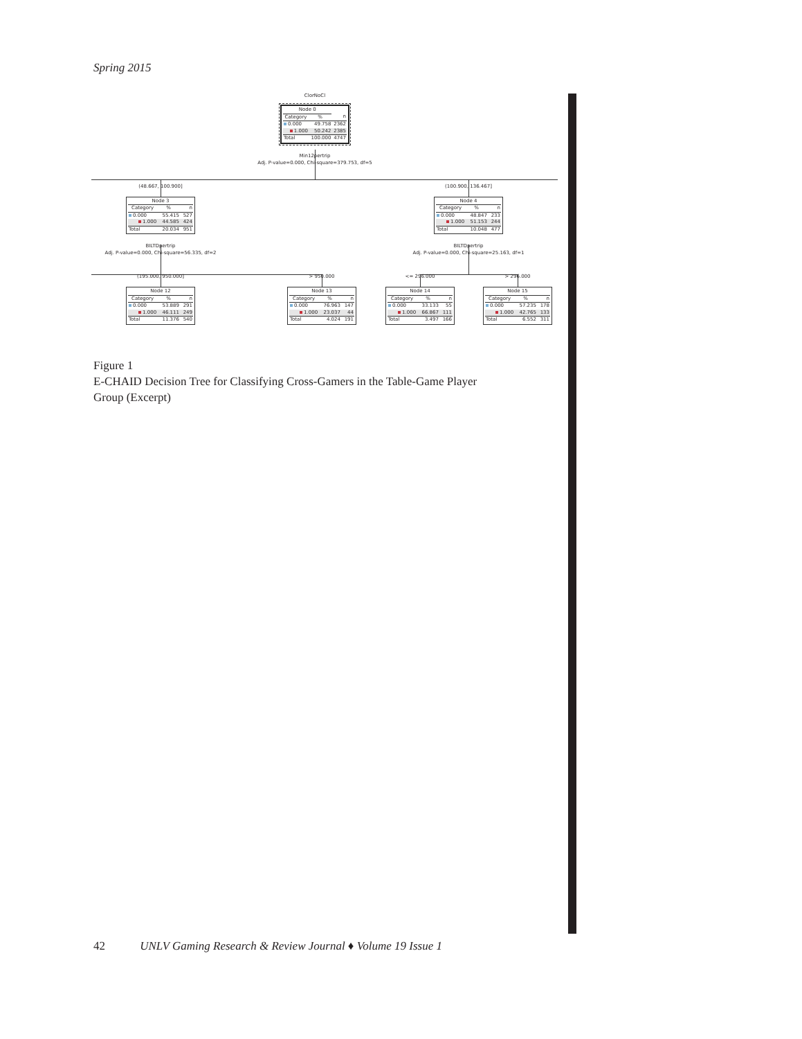Spring 2015
ClorNoCl
| Node 0 | | |
| --- | --- | --- |
| Category | % | n |
| 0.000 | 49.758 | 2362 |
| 1.000 | 50.242 | 2385 |
| Total | 100.000 | 4747 |
Min12pertrip
Adj. P-value=0.000, Chi-square=379.753, df=5
(48.667, 100.900] (100.900, 136.467]
| Node 3 | | |
| --- | --- | --- |
| Category | % | n |
| 0.000 | 55.415 | 527 |
| 1.000 | 44.585 | 424 |
| Total | 20.034 | 951 |
| Node 4 | | |
| --- | --- | --- |
| Category | % | n |
| 0.000 | 48.847 | 233 |
| 1.000 | 51.153 | 244 |
| Total | 10.048 | 477 |
BILTDpertrip
Adj. P-value=0.000, Chi-square=56.335, df=2
BILTDpertrip
Adj. P-value=0.000, Chi-square=25.163, df=1
(195.000, 950.000] > 950.000 <= 296.000 > 296.000
| Node 12 | | |
| --- | --- | --- |
| Category | % | n |
| 0.000 | 53.889 | 291 |
| 1.000 | 46.111 | 249 |
| Total | 11.376 | 540 |
| Node 13 | | |
| --- | --- | --- |
| Category | % | n |
| 0.000 | 76.963 | 147 |
| 1.000 | 23.037 | 44 |
| Total | 4.024 | 191 |
| Node 14 | | |
| --- | --- | --- |
| Category | % | n |
| 0.000 | 33.133 | 55 |
| 1.000 | 66.867 | 111 |
| Total | 3.497 | 166 |
| Node 15 | | |
| --- | --- | --- |
| Category | % | n |
| 0.000 | 57.235 | 178 |
| 1.000 | 42.765 | 133 |
| Total | 6.552 | 311 |
Figure 1
E-CHAID Decision Tree for Classifying Cross-Gamers in the Table-Game Player Group (Excerpt)
42 UNLV Gaming Research & Review Journal ♦ Volume 19 Issue 1